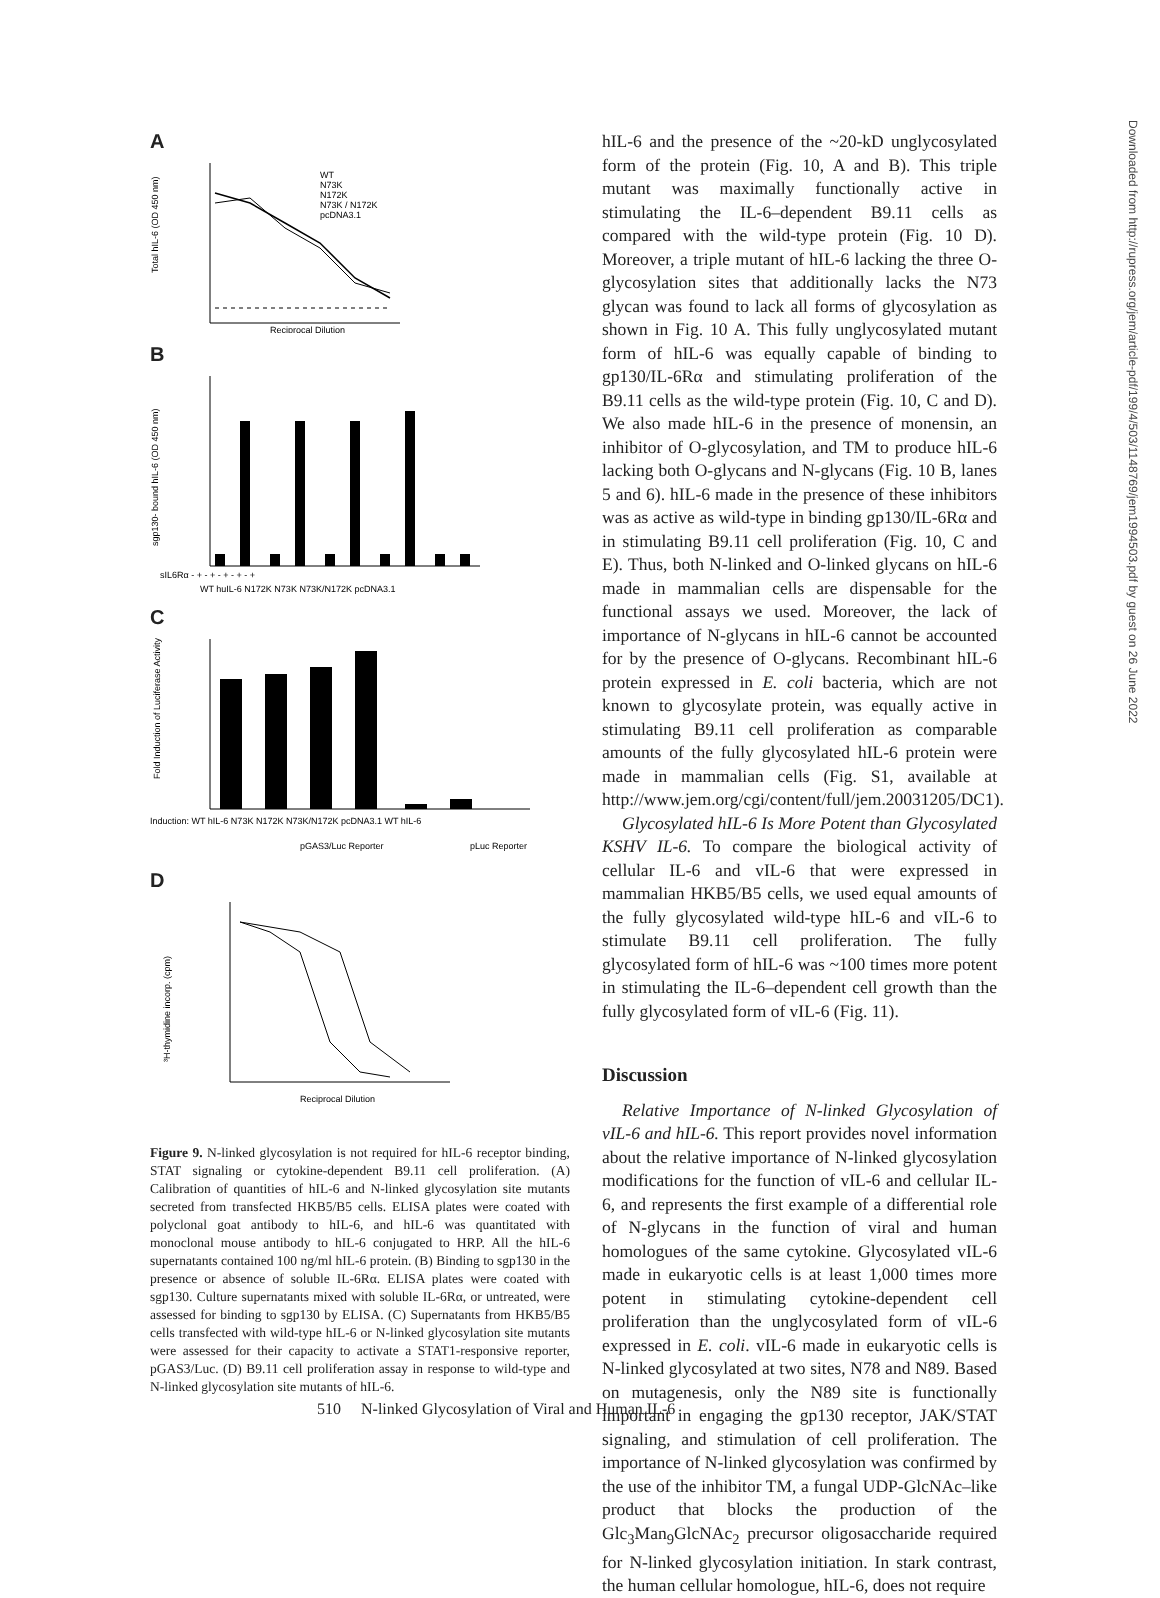A
WT
N73K
N172K
N73K / N172K
pcDNA3.1
Total hIL-6 (OD 450 nm)
Reciprocal Dilution
B
sgp130- bound hIL-6 (OD 450 nm)
sIL6Rα - + - + - + - + - +
WT huIL-6 N172K N73K N73K/N172K pcDNA3.1
C
Fold Induction of Luciferase Activity
Induction: WT hIL-6 N73K N172K N73K/N172K pcDNA3.1 WT hIL-6
pGAS3/Luc Reporter
pLuc Reporter
D
³H-thymidine incorp. (cpm)
Reciprocal Dilution
Figure 9. N-linked glycosylation is not required for hIL-6 receptor binding, STAT signaling or cytokine-dependent B9.11 cell proliferation. (A) Calibration of quantities of hIL-6 and N-linked glycosylation site mutants secreted from transfected HKB5/B5 cells. ELISA plates were coated with polyclonal goat antibody to hIL-6, and hIL-6 was quantitated with monoclonal mouse antibody to hIL-6 conjugated to HRP. All the hIL-6 supernatants contained 100 ng/ml hIL-6 protein. (B) Binding to sgp130 in the presence or absence of soluble IL-6Rα. ELISA plates were coated with sgp130. Culture supernatants mixed with soluble IL-6Rα, or untreated, were assessed for binding to sgp130 by ELISA. (C) Supernatants from HKB5/B5 cells transfected with wild-type hIL-6 or N-linked glycosylation site mutants were assessed for their capacity to activate a STAT1-responsive reporter, pGAS3/Luc. (D) B9.11 cell proliferation assay in response to wild-type and N-linked glycosylation site mutants of hIL-6.
hIL-6 and the presence of the ~20-kD unglycosylated form of the protein (Fig. 10, A and B). This triple mutant was maximally functionally active in stimulating the IL-6–dependent B9.11 cells as compared with the wild-type protein (Fig. 10 D). Moreover, a triple mutant of hIL-6 lacking the three O-glycosylation sites that additionally lacks the N73 glycan was found to lack all forms of glycosylation as shown in Fig. 10 A. This fully unglycosylated mutant form of hIL-6 was equally capable of binding to gp130/IL-6Rα and stimulating proliferation of the B9.11 cells as the wild-type protein (Fig. 10, C and D). We also made hIL-6 in the presence of monensin, an inhibitor of O-glycosylation, and TM to produce hIL-6 lacking both O-glycans and N-glycans (Fig. 10 B, lanes 5 and 6). hIL-6 made in the presence of these inhibitors was as active as wild-type in binding gp130/IL-6Rα and in stimulating B9.11 cell proliferation (Fig. 10, C and E). Thus, both N-linked and O-linked glycans on hIL-6 made in mammalian cells are dispensable for the functional assays we used. Moreover, the lack of importance of N-glycans in hIL-6 cannot be accounted for by the presence of O-glycans. Recombinant hIL-6 protein expressed in E. coli bacteria, which are not known to glycosylate protein, was equally active in stimulating B9.11 cell proliferation as comparable amounts of the fully glycosylated hIL-6 protein were made in mammalian cells (Fig. S1, available at http://www.jem.org/cgi/content/full/jem.20031205/DC1).
Glycosylated hIL-6 Is More Potent than Glycosylated KSHV IL-6. To compare the biological activity of cellular IL-6 and vIL-6 that were expressed in mammalian HKB5/B5 cells, we used equal amounts of the fully glycosylated wild-type hIL-6 and vIL-6 to stimulate B9.11 cell proliferation. The fully glycosylated form of hIL-6 was ~100 times more potent in stimulating the IL-6–dependent cell growth than the fully glycosylated form of vIL-6 (Fig. 11).
Discussion
Relative Importance of N-linked Glycosylation of vIL-6 and hIL-6. This report provides novel information about the relative importance of N-linked glycosylation modifications for the function of vIL-6 and cellular IL-6, and represents the first example of a differential role of N-glycans in the function of viral and human homologues of the same cytokine. Glycosylated vIL-6 made in eukaryotic cells is at least 1,000 times more potent in stimulating cytokine-dependent cell proliferation than the unglycosylated form of vIL-6 expressed in E. coli. vIL-6 made in eukaryotic cells is N-linked glycosylated at two sites, N78 and N89. Based on mutagenesis, only the N89 site is functionally important in engaging the gp130 receptor, JAK/STAT signaling, and stimulation of cell proliferation. The importance of N-linked glycosylation was confirmed by the use of the inhibitor TM, a fungal UDP-GlcNAc–like product that blocks the production of the Glc<sub>3</sub>Man<sub>9</sub>GlcNAc<sub>2</sub> precursor oligosaccharide required for N-linked glycosylation initiation. In stark contrast, the human cellular homologue, hIL-6, does not require
Downloaded from http://rupress.org/jem/article-pdf/199/4/503/1148769/jem1994503.pdf by guest on 26 June 2022
510 N-linked Glycosylation of Viral and Human IL-6